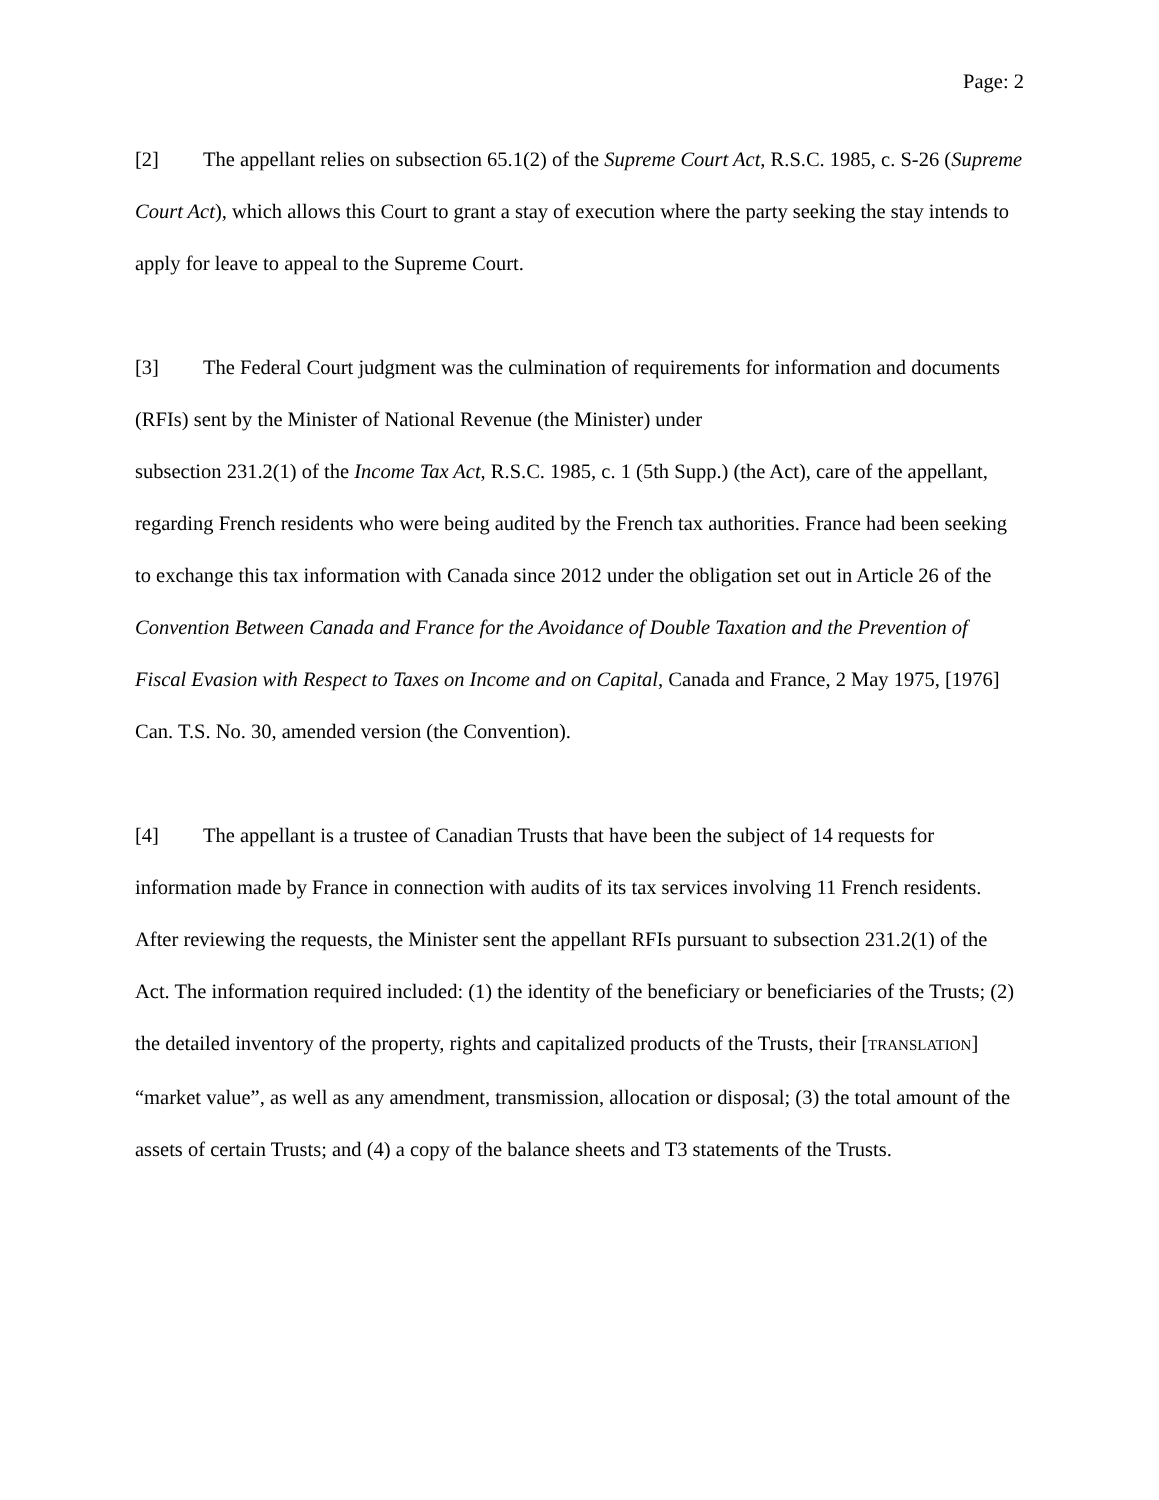Page: 2
[2] The appellant relies on subsection 65.1(2) of the Supreme Court Act, R.S.C. 1985, c. S-26 (Supreme Court Act), which allows this Court to grant a stay of execution where the party seeking the stay intends to apply for leave to appeal to the Supreme Court.
[3] The Federal Court judgment was the culmination of requirements for information and documents (RFIs) sent by the Minister of National Revenue (the Minister) under
subsection 231.2(1) of the Income Tax Act, R.S.C. 1985, c. 1 (5th Supp.) (the Act), care of the appellant, regarding French residents who were being audited by the French tax authorities. France had been seeking to exchange this tax information with Canada since 2012 under the obligation set out in Article 26 of the Convention Between Canada and France for the Avoidance of Double Taxation and the Prevention of Fiscal Evasion with Respect to Taxes on Income and on Capital, Canada and France, 2 May 1975, [1976] Can. T.S. No. 30, amended version (the Convention).
[4] The appellant is a trustee of Canadian Trusts that have been the subject of 14 requests for information made by France in connection with audits of its tax services involving 11 French residents. After reviewing the requests, the Minister sent the appellant RFIs pursuant to subsection 231.2(1) of the Act. The information required included: (1) the identity of the beneficiary or beneficiaries of the Trusts; (2) the detailed inventory of the property, rights and capitalized products of the Trusts, their [TRANSLATION] “market value”, as well as any amendment, transmission, allocation or disposal; (3) the total amount of the assets of certain Trusts; and (4) a copy of the balance sheets and T3 statements of the Trusts.